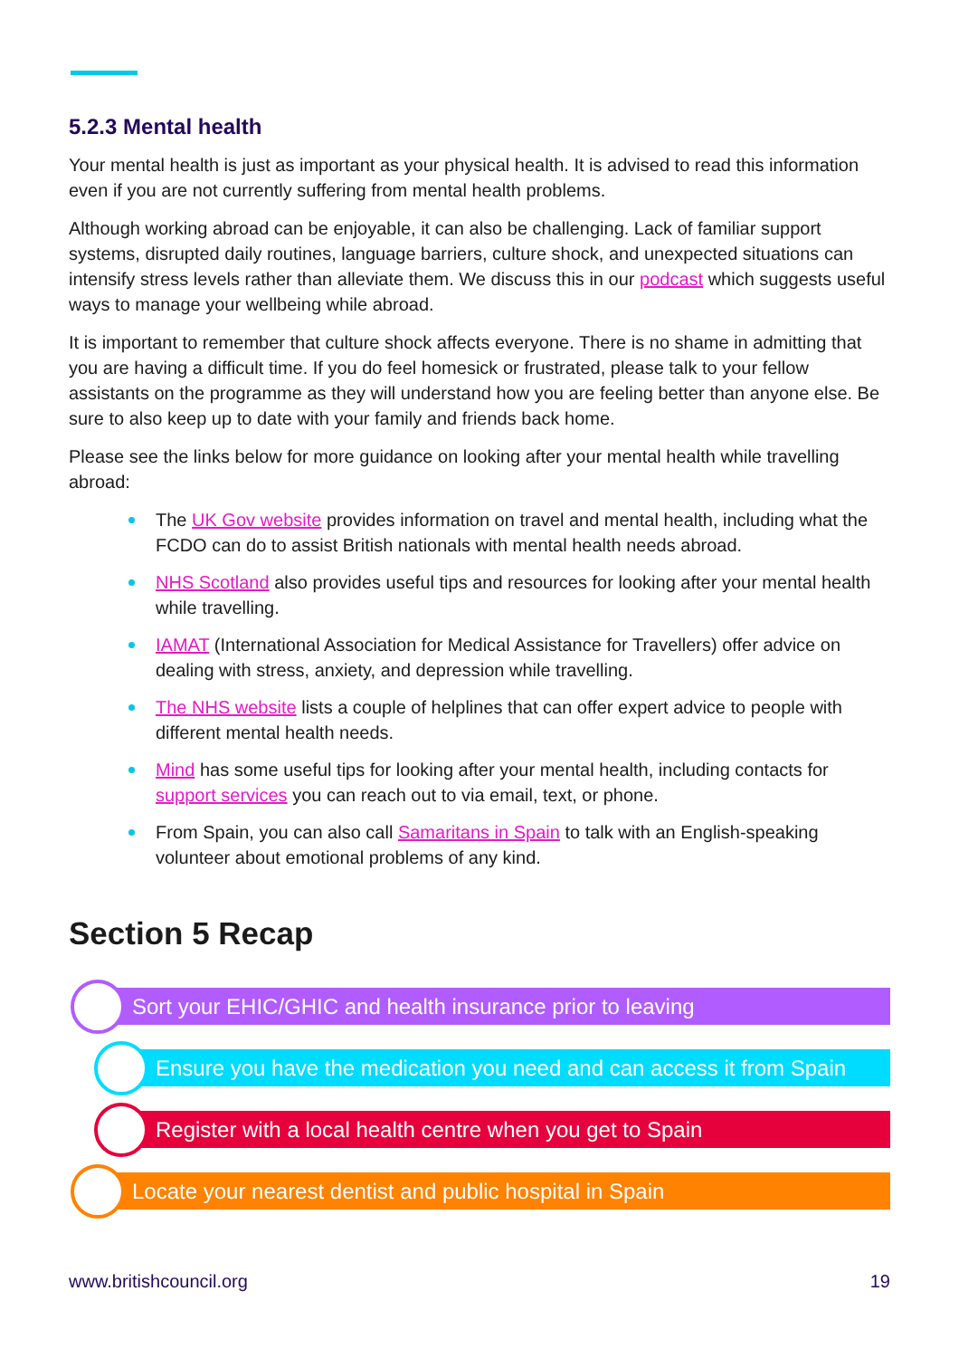5.2.3 Mental health
Your mental health is just as important as your physical health. It is advised to read this information even if you are not currently suffering from mental health problems.
Although working abroad can be enjoyable, it can also be challenging. Lack of familiar support systems, disrupted daily routines, language barriers, culture shock, and unexpected situations can intensify stress levels rather than alleviate them. We discuss this in our podcast which suggests useful ways to manage your wellbeing while abroad.
It is important to remember that culture shock affects everyone. There is no shame in admitting that you are having a difficult time. If you do feel homesick or frustrated, please talk to your fellow assistants on the programme as they will understand how you are feeling better than anyone else. Be sure to also keep up to date with your family and friends back home.
Please see the links below for more guidance on looking after your mental health while travelling abroad:
The UK Gov website provides information on travel and mental health, including what the FCDO can do to assist British nationals with mental health needs abroad.
NHS Scotland also provides useful tips and resources for looking after your mental health while travelling.
IAMAT (International Association for Medical Assistance for Travellers) offer advice on dealing with stress, anxiety, and depression while travelling.
The NHS website lists a couple of helplines that can offer expert advice to people with different mental health needs.
Mind has some useful tips for looking after your mental health, including contacts for support services you can reach out to via email, text, or phone.
From Spain, you can also call Samaritans in Spain to talk with an English-speaking volunteer about emotional problems of any kind.
Section 5 Recap
Sort your EHIC/GHIC and health insurance prior to leaving
Ensure you have the medication you need and can access it from Spain
Register with a local health centre when you get to Spain
Locate your nearest dentist and public hospital in Spain
www.britishcouncil.org 19